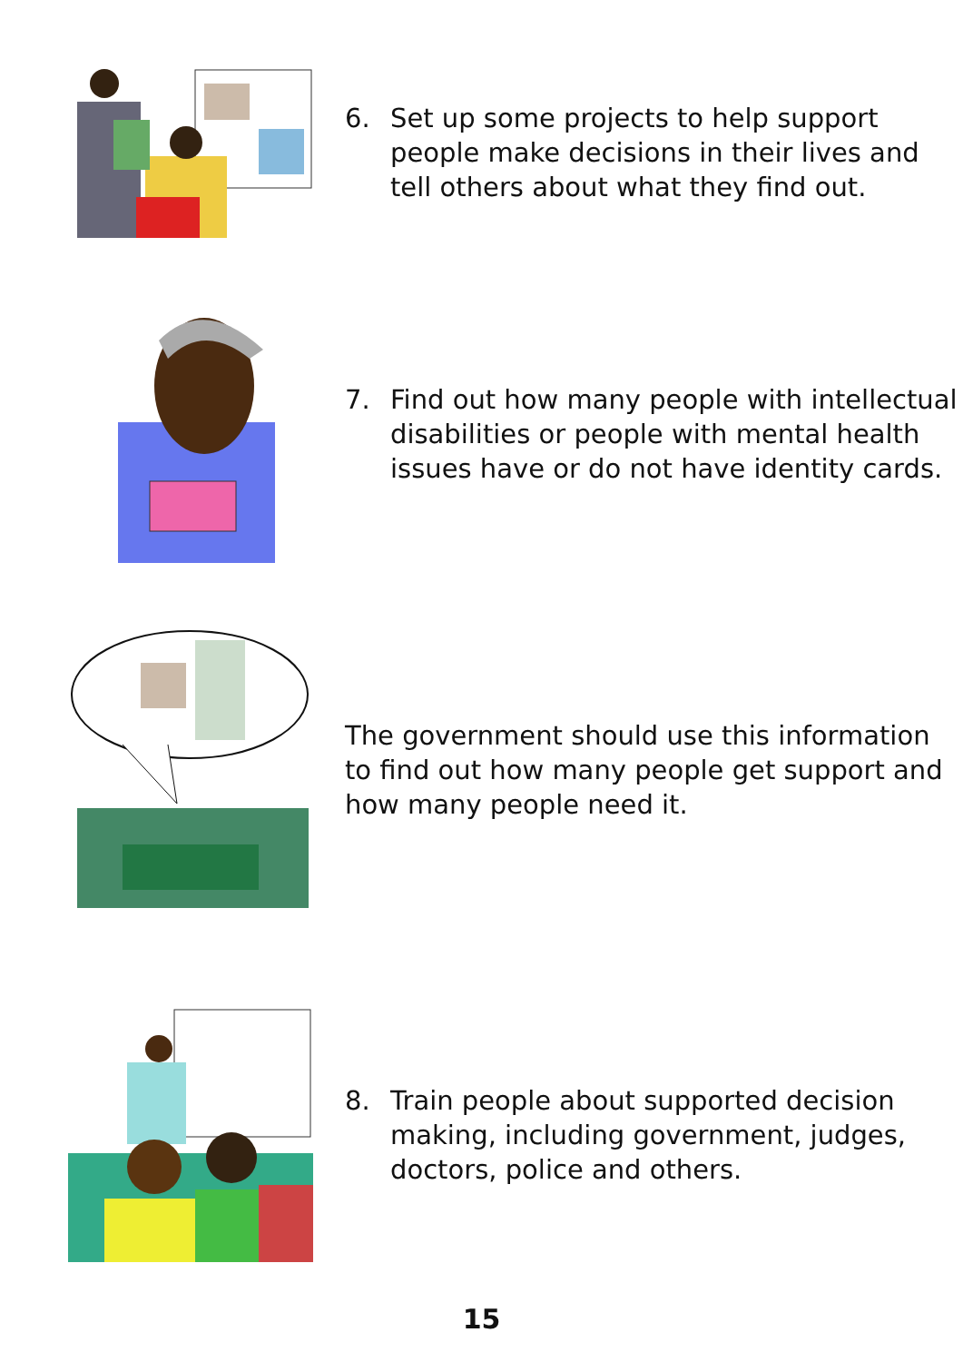6. Set up some projects to help support people make decisions in their lives and tell others about what they find out.
7. Find out how many people with intellectual disabilities or people with mental health issues have or do not have identity cards.
The government should use this information to find out how many people get support and how many people need it.
8. Train people about supported decision making, including government, judges, doctors, police and others.
15